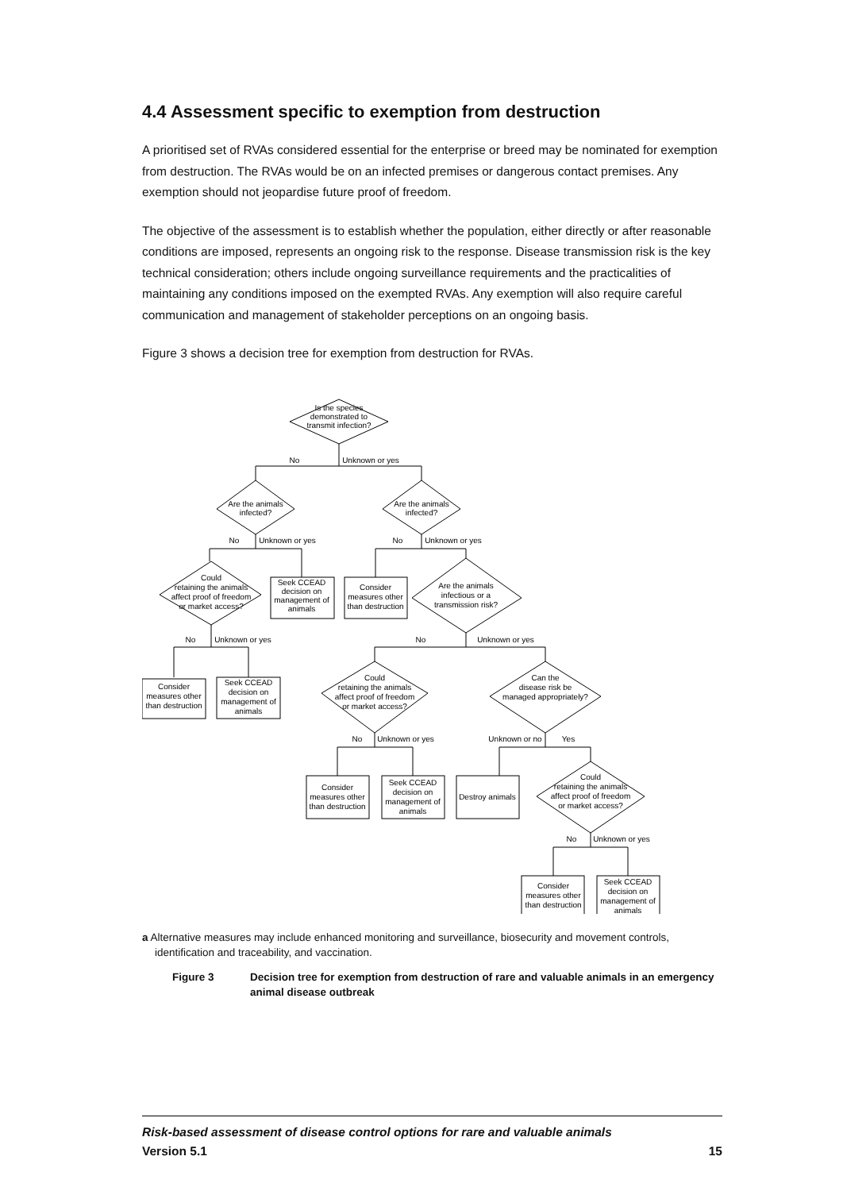4.4 Assessment specific to exemption from destruction
A prioritised set of RVAs considered essential for the enterprise or breed may be nominated for exemption from destruction. The RVAs would be on an infected premises or dangerous contact premises. Any exemption should not jeopardise future proof of freedom.
The objective of the assessment is to establish whether the population, either directly or after reasonable conditions are imposed, represents an ongoing risk to the response. Disease transmission risk is the key technical consideration; others include ongoing surveillance requirements and the practicalities of maintaining any conditions imposed on the exempted RVAs. Any exemption will also require careful communication and management of stakeholder perceptions on an ongoing basis.
Figure 3 shows a decision tree for exemption from destruction for RVAs.
Is the species
demonstrated to
transmit infection?
No
Unknown or yes
Are the animals
infected?
Are the animals
infected?
No
Unknown or yes
No
Unknown or yes
Could
retaining the animals
affect proof of freedom
or market access?
Seek CCEAD
decision on
management of
animals
Consider
measures other
than destruction
Are the animals
infectious or a
transmission risk?
No
Unknown or yes
No
Unknown or yes
Consider
measures other
than destruction
Seek CCEAD
decision on
management of
animals
Could
retaining the animals
affect proof of freedom
or market access?
Can the
disease risk be
managed appropriately?
No
Unknown or yes
Unknown or no
Yes
Consider
measures other
than destruction
Seek CCEAD
decision on
management of
animals
Destroy animals
Could
retaining the animals
affect proof of freedom
or market access?
No
Unknown or yes
Consider
measures other
than destruction
Seek CCEAD
decision on
management of
animals
a Alternative measures may include enhanced monitoring and surveillance, biosecurity and movement controls, identification and traceability, and vaccination.
Figure 3 Decision tree for exemption from destruction of rare and valuable animals in an emergency animal disease outbreak
Risk-based assessment of disease control options for rare and valuable animals
Version 5.1 15